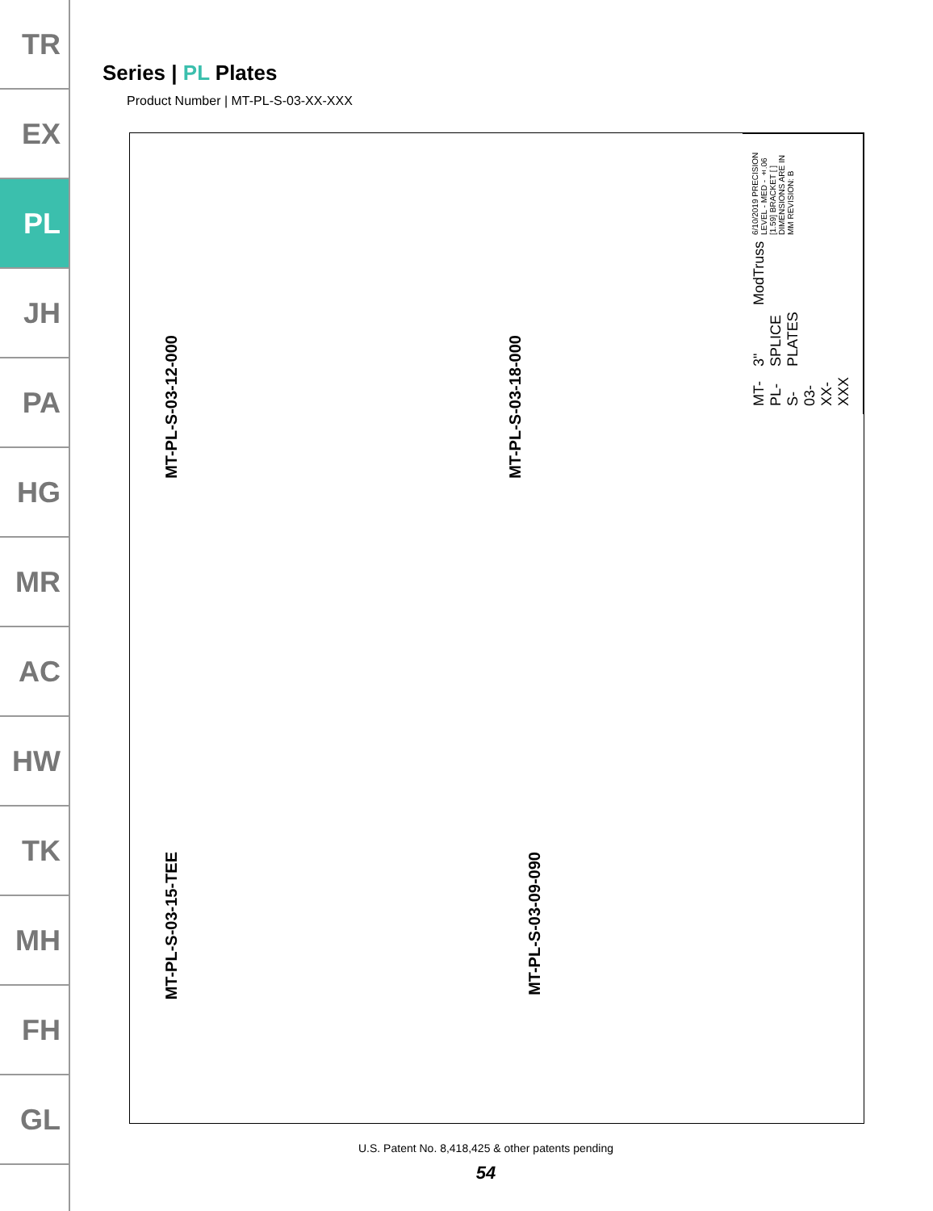TR
EX
PL
JH
PA
HG
MR
AC
HW
TK
MH
FH
GL
Series | PL Plates
Product Number | MT-PL-S-03-XX-XXX
MT-PL-S-03-12-000
MT-PL-S-03-18-000
MT-PL-S-03-15-TEE
MT-PL-S-03-09-090
MT-PL-S-03-XX-XXX 3" SPLICE PLATES ModTruss 6/10/2019 PRECISION LEVEL - MED - ±.06 [1.59] BRACKET [ ] DIMENSIONS ARE IN MM REVISION: B
U.S. Patent No. 8,418,425 & other patents pending
54